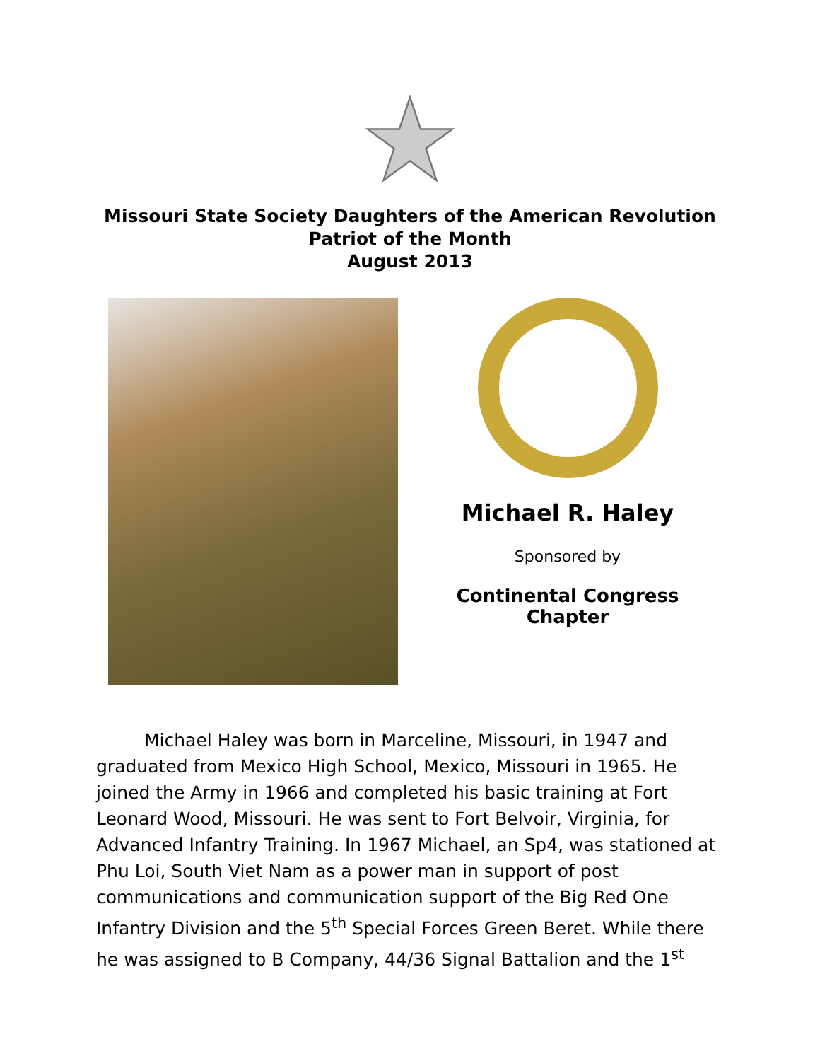Missouri State Society Daughters of the American Revolution
Patriot of the Month
August 2013
Michael R. Haley
Sponsored by
Continental Congress Chapter
Michael Haley was born in Marceline, Missouri, in 1947 and graduated from Mexico High School, Mexico, Missouri in 1965. He joined the Army in 1966 and completed his basic training at Fort Leonard Wood, Missouri. He was sent to Fort Belvoir, Virginia, for Advanced Infantry Training. In 1967 Michael, an Sp4, was stationed at Phu Loi, South Viet Nam as a power man in support of post communications and communication support of the Big Red One Infantry Division and the 5<sup>th</sup> Special Forces Green Beret. While there he was assigned to B Company, 44/36 Signal Battalion and the 1<sup>st</sup>